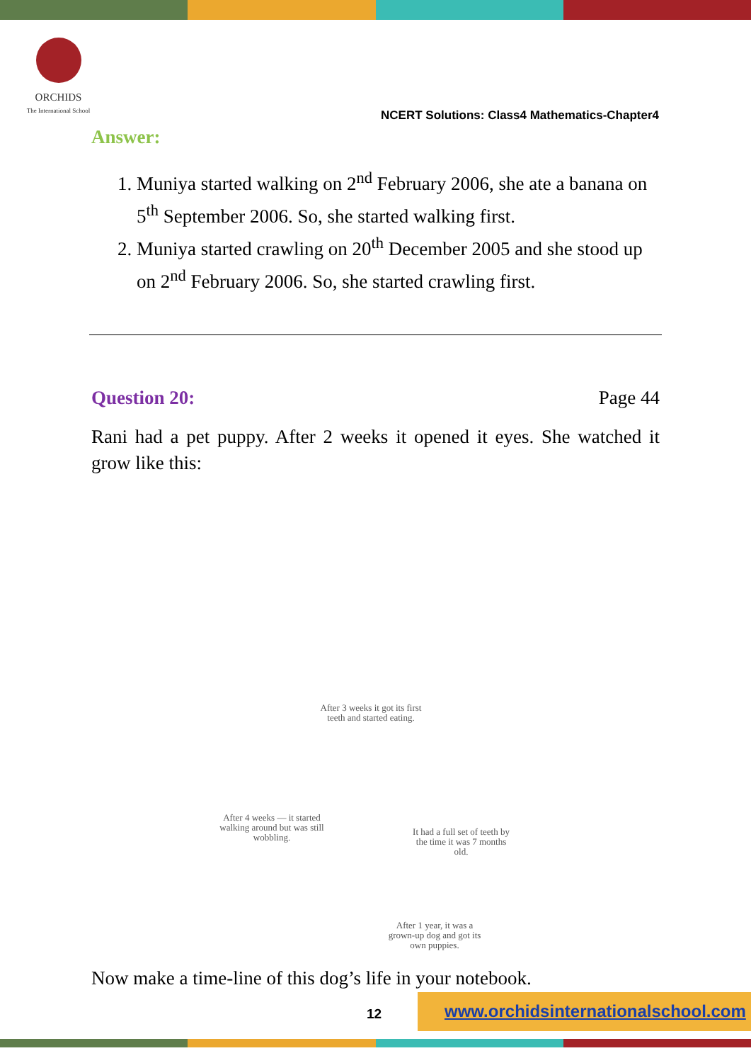ORCHIDS
The International School
NCERT Solutions: Class4 Mathematics-Chapter4
Answer:
1. Muniya started walking on 2<sup>nd</sup> February 2006, she ate a banana on 5<sup>th</sup> September 2006. So, she started walking first.
2. Muniya started crawling on 20<sup>th</sup> December 2005 and she stood up on 2<sup>nd</sup> February 2006. So, she started crawling first.
Question 20: Page 44
Rani had a pet puppy. After 2 weeks it opened it eyes. She watched it grow like this:
After 3 weeks it got its first teeth and started eating.
After 4 weeks — it started walking around but was still wobbling.
It had a full set of teeth by the time it was 7 months old.
After 1 year, it was a grown-up dog and got its own puppies.
Now make a time-line of this dog’s life in your notebook.
12
www.orchidsinternationalschool.com